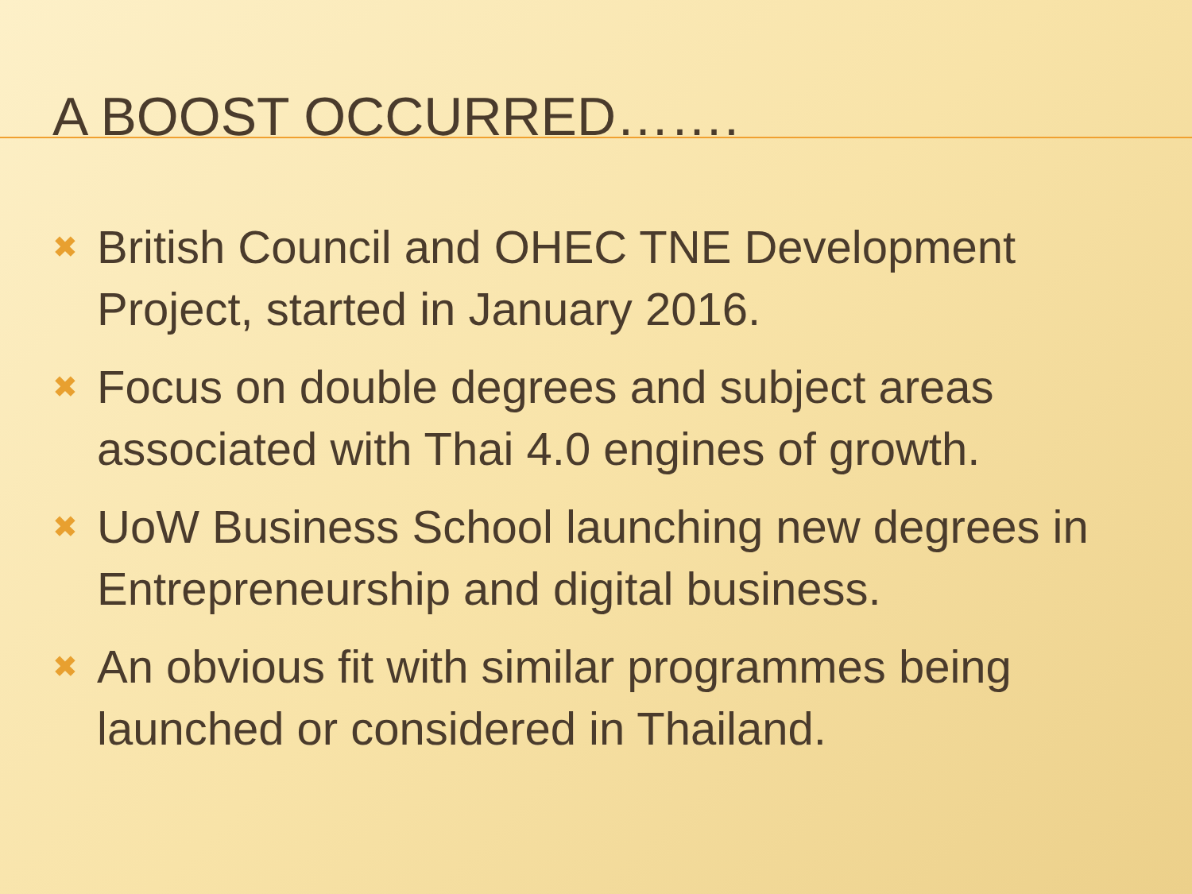A BOOST OCCURRED…….
✖ British Council and OHEC TNE Development Project, started in January 2016.
✖ Focus on double degrees and subject areas associated with Thai 4.0 engines of growth.
✖ UoW Business School launching new degrees in Entrepreneurship and digital business.
✖ An obvious fit with similar programmes being launched or considered in Thailand.